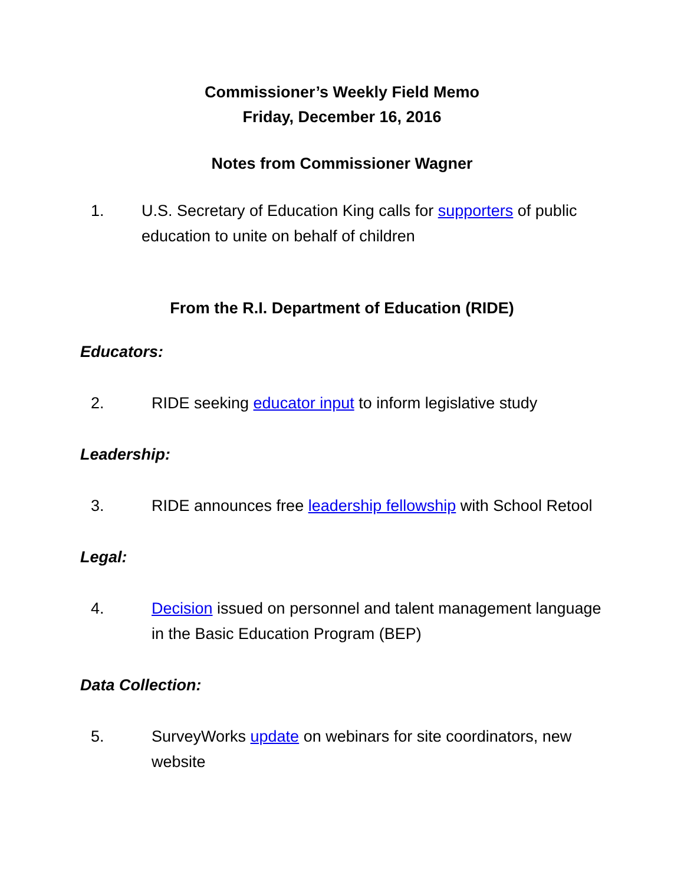Commissioner’s Weekly Field Memo
Friday, December 16, 2016
Notes from Commissioner Wagner
1. U.S. Secretary of Education King calls for supporters of public education to unite on behalf of children
From the R.I. Department of Education (RIDE)
Educators:
2. RIDE seeking educator input to inform legislative study
Leadership:
3. RIDE announces free leadership fellowship with School Retool
Legal:
4. Decision issued on personnel and talent management language in the Basic Education Program (BEP)
Data Collection:
5. SurveyWorks update on webinars for site coordinators, new website